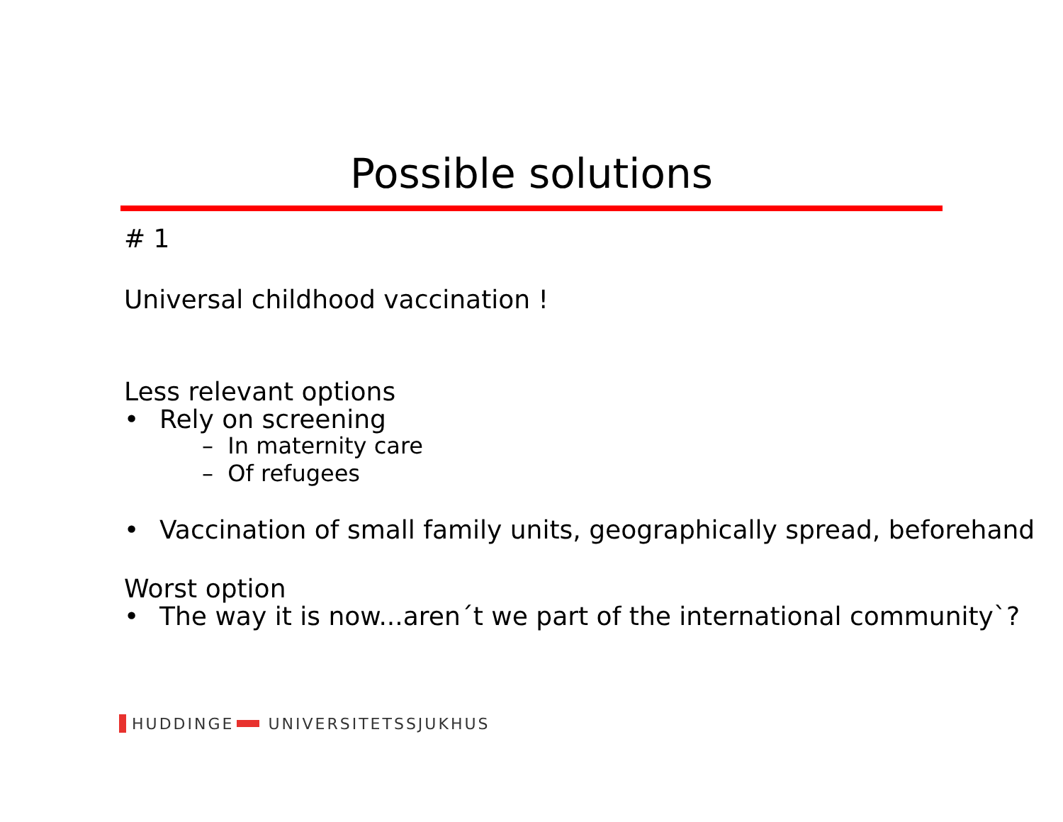Possible solutions
# 1
Universal childhood vaccination !
Less relevant options
• Rely on screening
– In maternity care
– Of refugees
• Vaccination of small family units, geographically spread, beforehand
Worst option
• The way it is now...aren´t we part of the international community`?
HUDDINGE UNIVERSITETSSJUKHUS